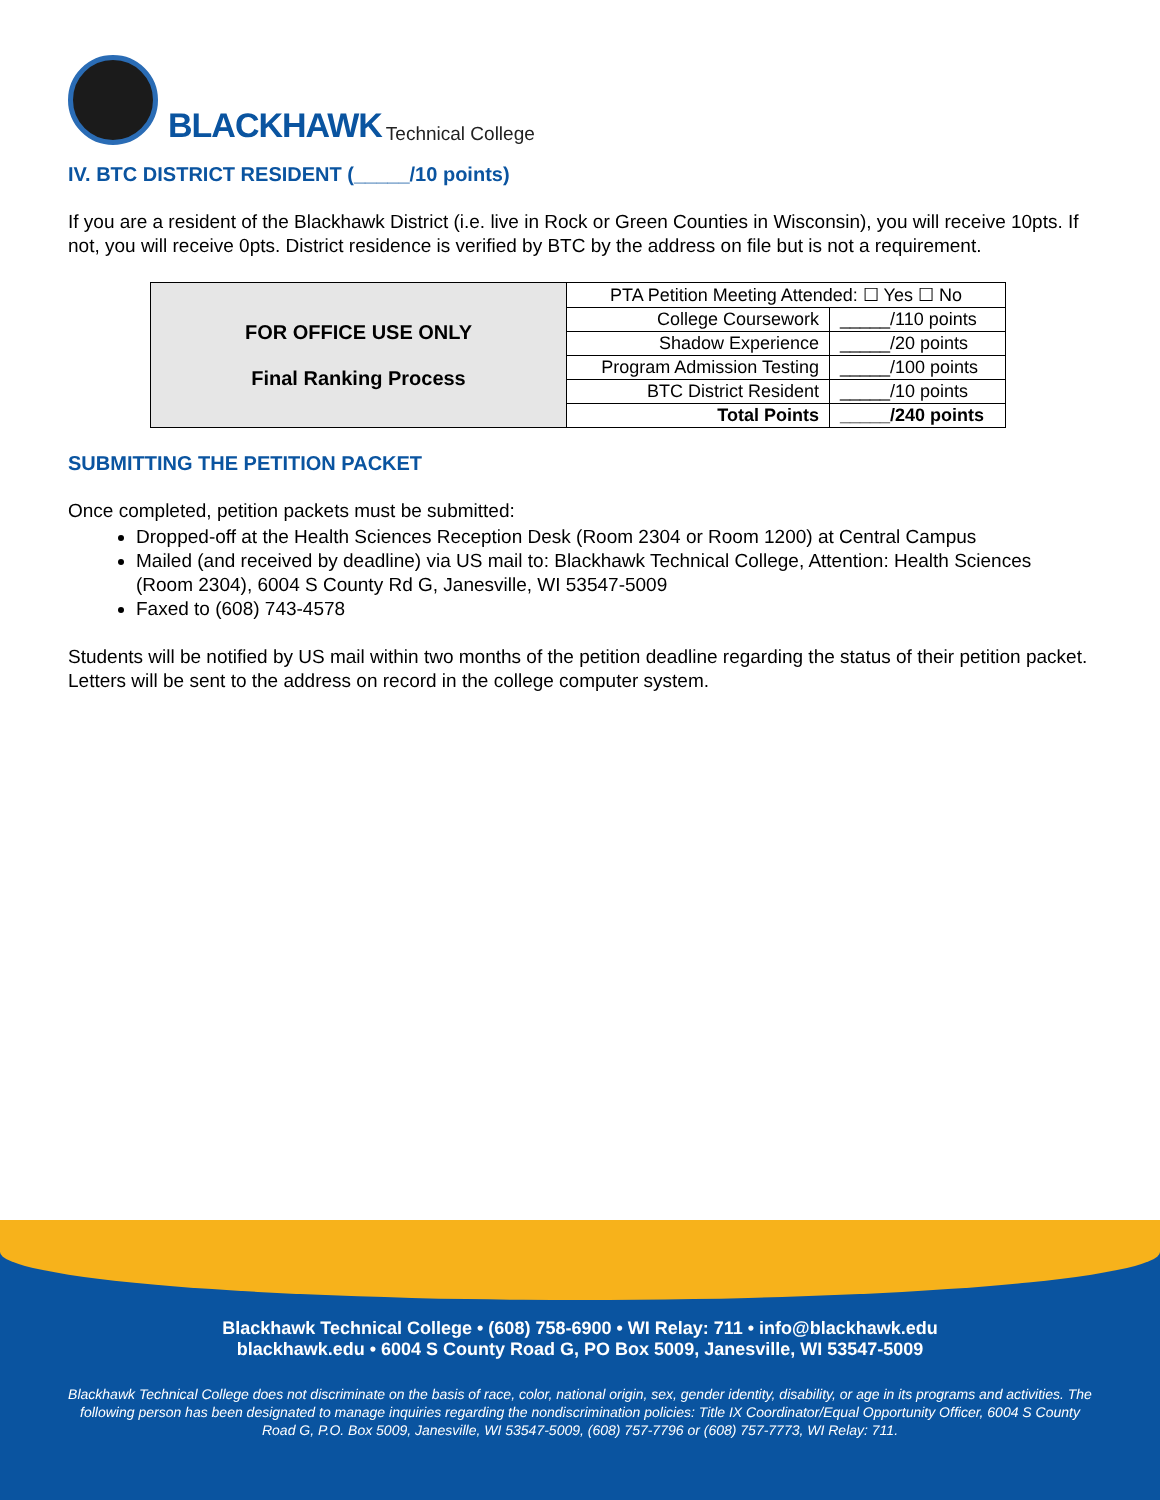BLACKHAWK Technical College
IV. BTC DISTRICT RESIDENT (_____/10 points)
If you are a resident of the Blackhawk District (i.e. live in Rock or Green Counties in Wisconsin), you will receive 10pts. If not, you will receive 0pts. District residence is verified by BTC by the address on file but is not a requirement.
| FOR OFFICE USE ONLY Final Ranking Process | PTA Petition Meeting Attended: ☐ Yes ☐ No | |
| | College Coursework | _____/110 points |
| | Shadow Experience | _____/20 points |
| | Program Admission Testing | _____/100 points |
| | BTC District Resident | _____/10 points |
| | Total Points | _____/240 points |
SUBMITTING THE PETITION PACKET
Once completed, petition packets must be submitted:
Dropped-off at the Health Sciences Reception Desk (Room 2304 or Room 1200) at Central Campus
Mailed (and received by deadline) via US mail to: Blackhawk Technical College, Attention: Health Sciences (Room 2304), 6004 S County Rd G, Janesville, WI 53547-5009
Faxed to (608) 743-4578
Students will be notified by US mail within two months of the petition deadline regarding the status of their petition packet. Letters will be sent to the address on record in the college computer system.
Blackhawk Technical College • (608) 758-6900 • WI Relay: 711 • info@blackhawk.edu
blackhawk.edu • 6004 S County Road G, PO Box 5009, Janesville, WI 53547-5009
Blackhawk Technical College does not discriminate on the basis of race, color, national origin, sex, gender identity, disability, or age in its programs and activities. The following person has been designated to manage inquiries regarding the nondiscrimination policies: Title IX Coordinator/Equal Opportunity Officer, 6004 S County Road G, P.O. Box 5009, Janesville, WI 53547-5009, (608) 757-7796 or (608) 757-7773, WI Relay: 711.